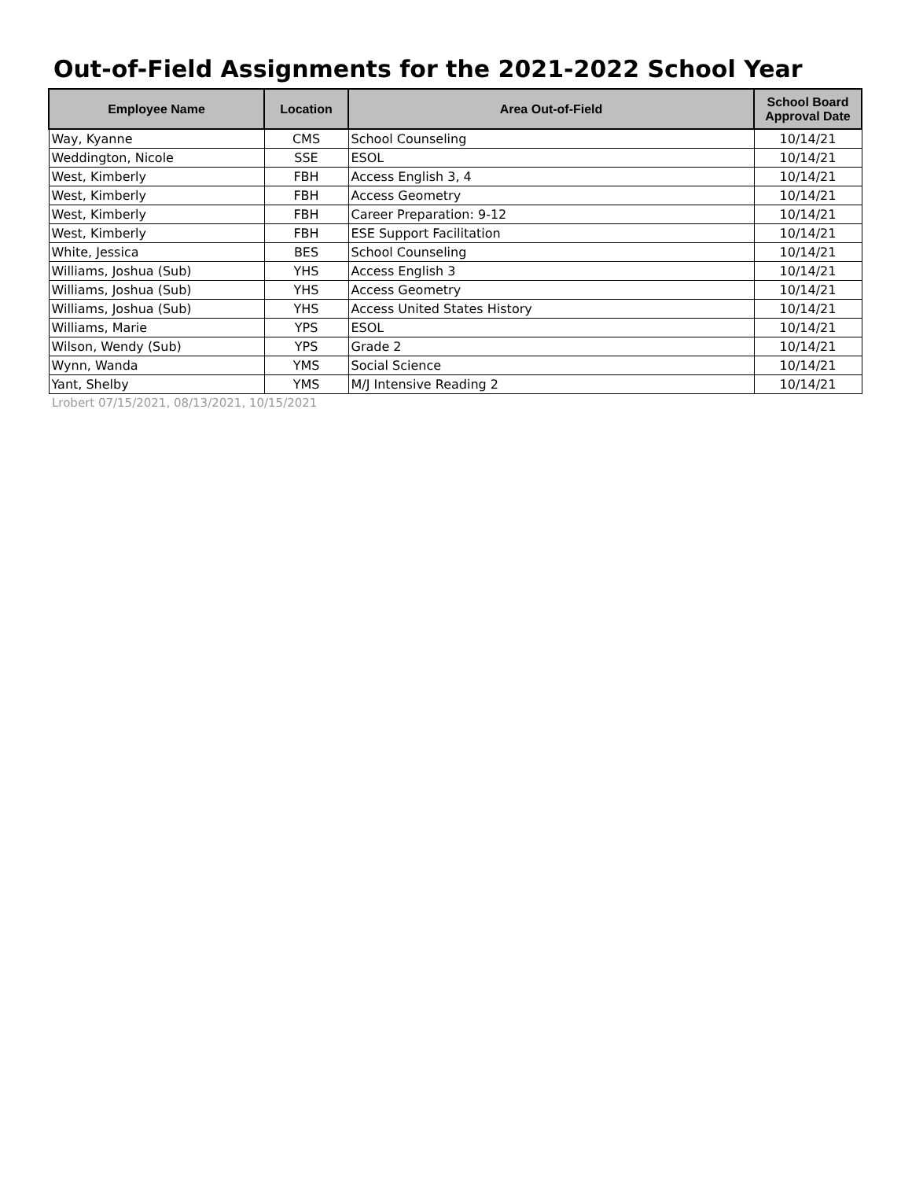Out-of-Field Assignments for the 2021-2022 School Year
| Employee Name | Location | Area Out-of-Field | School Board Approval Date |
| --- | --- | --- | --- |
| Way, Kyanne | CMS | School Counseling | 10/14/21 |
| Weddington, Nicole | SSE | ESOL | 10/14/21 |
| West, Kimberly | FBH | Access English 3, 4 | 10/14/21 |
| West, Kimberly | FBH | Access Geometry | 10/14/21 |
| West, Kimberly | FBH | Career Preparation: 9-12 | 10/14/21 |
| West, Kimberly | FBH | ESE Support Facilitation | 10/14/21 |
| White, Jessica | BES | School Counseling | 10/14/21 |
| Williams, Joshua (Sub) | YHS | Access English 3 | 10/14/21 |
| Williams, Joshua (Sub) | YHS | Access Geometry | 10/14/21 |
| Williams, Joshua (Sub) | YHS | Access United States History | 10/14/21 |
| Williams, Marie | YPS | ESOL | 10/14/21 |
| Wilson, Wendy (Sub) | YPS | Grade 2 | 10/14/21 |
| Wynn, Wanda | YMS | Social Science | 10/14/21 |
| Yant, Shelby | YMS | M/J Intensive Reading 2 | 10/14/21 |
Lrobert 07/15/2021, 08/13/2021, 10/15/2021